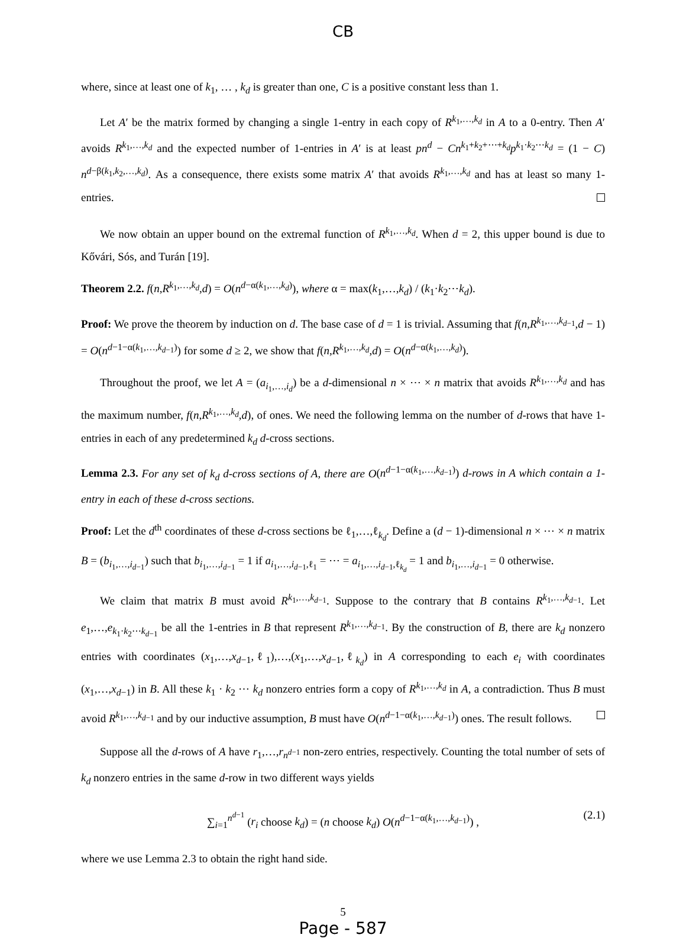CB
where, since at least one of k<sub>1</sub>, … , k<sub>d</sub> is greater than one, C is a positive constant less than 1.
Let A′ be the matrix formed by changing a single 1-entry in each copy of R<sup>k<sub>1</sub>,…,k<sub>d</sub></sup> in A to a 0-entry. Then A′ avoids R<sup>k<sub>1</sub>,…,k<sub>d</sub></sup> and the expected number of 1-entries in A′ is at least pn<sup>d</sup> − Cn<sup>k<sub>1</sub>+k<sub>2</sub>+⋯+k<sub>d</sub></sup>p<sup>k<sub>1</sub>·k<sub>2</sub>⋯k<sub>d</sub></sup> = (1 − C) n<sup>d−β(k<sub>1</sub>,k<sub>2</sub>,…,k<sub>d</sub>)</sup>. As a consequence, there exists some matrix A′ that avoids R<sup>k<sub>1</sub>,…,k<sub>d</sub></sup> and has at least so many 1-entries.
We now obtain an upper bound on the extremal function of R<sup>k<sub>1</sub>,…,k<sub>d</sub></sup>. When d = 2, this upper bound is due to Kővári, Sós, and Turán [19].
Theorem 2.2. f(n,R<sup>k<sub>1</sub>,…,k<sub>d</sub></sup>,d) = O(n<sup>d−α(k<sub>1</sub>,…,k<sub>d</sub>)</sup>), where α = max(k<sub>1</sub>,…,k<sub>d</sub>) / (k<sub>1</sub>·k<sub>2</sub>⋯k<sub>d</sub>).
Proof: We prove the theorem by induction on d. The base case of d = 1 is trivial. Assuming that f(n,R<sup>k<sub>1</sub>,…,k<sub>d−1</sub></sup>,d − 1) = O(n<sup>d−1−α(k<sub>1</sub>,…,k<sub>d−1</sub>)</sup>) for some d ≥ 2, we show that f(n,R<sup>k<sub>1</sub>,…,k<sub>d</sub></sup>,d) = O(n<sup>d−α(k<sub>1</sub>,…,k<sub>d</sub>)</sup>).
Throughout the proof, we let A = (a<sub>i<sub>1</sub>,…,i<sub>d</sub></sub>) be a d-dimensional n × ⋯ × n matrix that avoids R<sup>k<sub>1</sub>,…,k<sub>d</sub></sup> and has the maximum number, f(n,R<sup>k<sub>1</sub>,…,k<sub>d</sub></sup>,d), of ones. We need the following lemma on the number of d-rows that have 1-entries in each of any predetermined k<sub>d</sub> d-cross sections.
Lemma 2.3. For any set of k<sub>d</sub> d-cross sections of A, there are O(n<sup>d−1−α(k<sub>1</sub>,…,k<sub>d−1</sub>)</sup>) d-rows in A which contain a 1-entry in each of these d-cross sections.
Proof: Let the d<sup>th</sup> coordinates of these d-cross sections be ℓ<sub>1</sub>,…,ℓ<sub>k<sub>d</sub></sub>. Define a (d − 1)-dimensional n × ⋯ × n matrix B = (b<sub>i<sub>1</sub>,…,i<sub>d−1</sub></sub>) such that b<sub>i<sub>1</sub>,…,i<sub>d−1</sub></sub> = 1 if a<sub>i<sub>1</sub>,…,i<sub>d−1</sub>,ℓ<sub>1</sub></sub> = ⋯ = a<sub>i<sub>1</sub>,…,i<sub>d−1</sub>,ℓ<sub>k<sub>d</sub></sub></sub> = 1 and b<sub>i<sub>1</sub>,…,i<sub>d−1</sub></sub> = 0 otherwise.
We claim that matrix B must avoid R<sup>k<sub>1</sub>,…,k<sub>d−1</sub></sup>. Suppose to the contrary that B contains R<sup>k<sub>1</sub>,…,k<sub>d−1</sub></sup>. Let e<sub>1</sub>,…,e<sub>k<sub>1</sub>·k<sub>2</sub>⋯k<sub>d−1</sub></sub> be all the 1-entries in B that represent R<sup>k<sub>1</sub>,…,k<sub>d−1</sub></sup>. By the construction of B, there are k<sub>d</sub> nonzero entries with coordinates (x<sub>1</sub>,…,x<sub>d−1</sub>,ℓ<sub>1</sub>),…,(x<sub>1</sub>,…,x<sub>d−1</sub>,ℓ<sub>k<sub>d</sub></sub>) in A corresponding to each e<sub>i</sub> with coordinates (x<sub>1</sub>,…,x<sub>d−1</sub>) in B. All these k<sub>1</sub> · k<sub>2</sub> ⋯ k<sub>d</sub> nonzero entries form a copy of R<sup>k<sub>1</sub>,…,k<sub>d</sub></sup> in A, a contradiction. Thus B must avoid R<sup>k<sub>1</sub>,…,k<sub>d−1</sub></sup> and by our inductive assumption, B must have O(n<sup>d−1−α(k<sub>1</sub>,…,k<sub>d−1</sub>)</sup>) ones. The result follows.
Suppose all the d-rows of A have r<sub>1</sub>,…,r<sub>n<sup>d−1</sup></sub> non-zero entries, respectively. Counting the total number of sets of k<sub>d</sub> nonzero entries in the same d-row in two different ways yields
∑<sub>i=1</sub><sup>n<sup>d−1</sup></sup> (r<sub>i</sub> choose k<sub>d</sub>) = (n choose k<sub>d</sub>) O(n<sup>d−1−α(k<sub>1</sub>,…,k<sub>d−1</sub>)</sup>) , (2.1)
where we use Lemma 2.3 to obtain the right hand side.
5
Page - 587